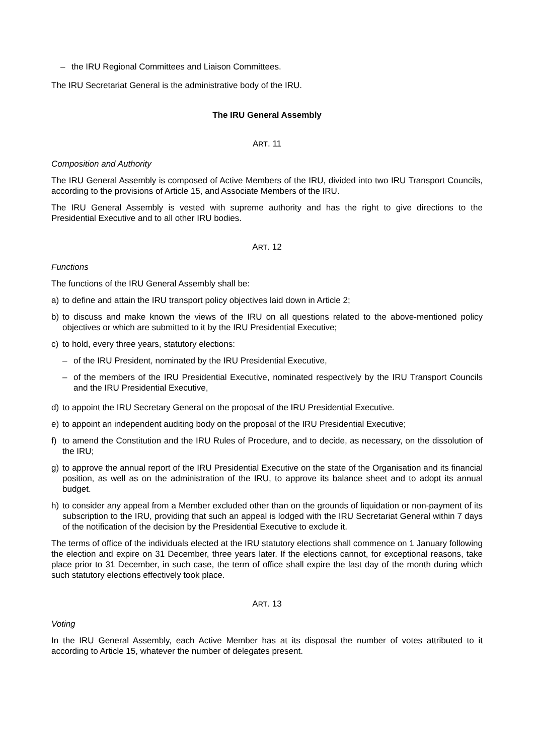– the IRU Regional Committees and Liaison Committees.
The IRU Secretariat General is the administrative body of the IRU.
The IRU General Assembly
ART. 11
Composition and Authority
The IRU General Assembly is composed of Active Members of the IRU, divided into two IRU Transport Councils, according to the provisions of Article 15, and Associate Members of the IRU.
The IRU General Assembly is vested with supreme authority and has the right to give directions to the Presidential Executive and to all other IRU bodies.
ART. 12
Functions
The functions of the IRU General Assembly shall be:
a) to define and attain the IRU transport policy objectives laid down in Article 2;
b) to discuss and make known the views of the IRU on all questions related to the above-mentioned policy objectives or which are submitted to it by the IRU Presidential Executive;
c) to hold, every three years, statutory elections:
– of the IRU President, nominated by the IRU Presidential Executive,
– of the members of the IRU Presidential Executive, nominated respectively by the IRU Transport Councils and the IRU Presidential Executive,
d) to appoint the IRU Secretary General on the proposal of the IRU Presidential Executive.
e) to appoint an independent auditing body on the proposal of the IRU Presidential Executive;
f) to amend the Constitution and the IRU Rules of Procedure, and to decide, as necessary, on the dissolution of the IRU;
g) to approve the annual report of the IRU Presidential Executive on the state of the Organisation and its financial position, as well as on the administration of the IRU, to approve its balance sheet and to adopt its annual budget.
h) to consider any appeal from a Member excluded other than on the grounds of liquidation or non-payment of its subscription to the IRU, providing that such an appeal is lodged with the IRU Secretariat General within 7 days of the notification of the decision by the Presidential Executive to exclude it.
The terms of office of the individuals elected at the IRU statutory elections shall commence on 1 January following the election and expire on 31 December, three years later. If the elections cannot, for exceptional reasons, take place prior to 31 December, in such case, the term of office shall expire the last day of the month during which such statutory elections effectively took place.
ART. 13
Voting
In the IRU General Assembly, each Active Member has at its disposal the number of votes attributed to it according to Article 15, whatever the number of delegates present.